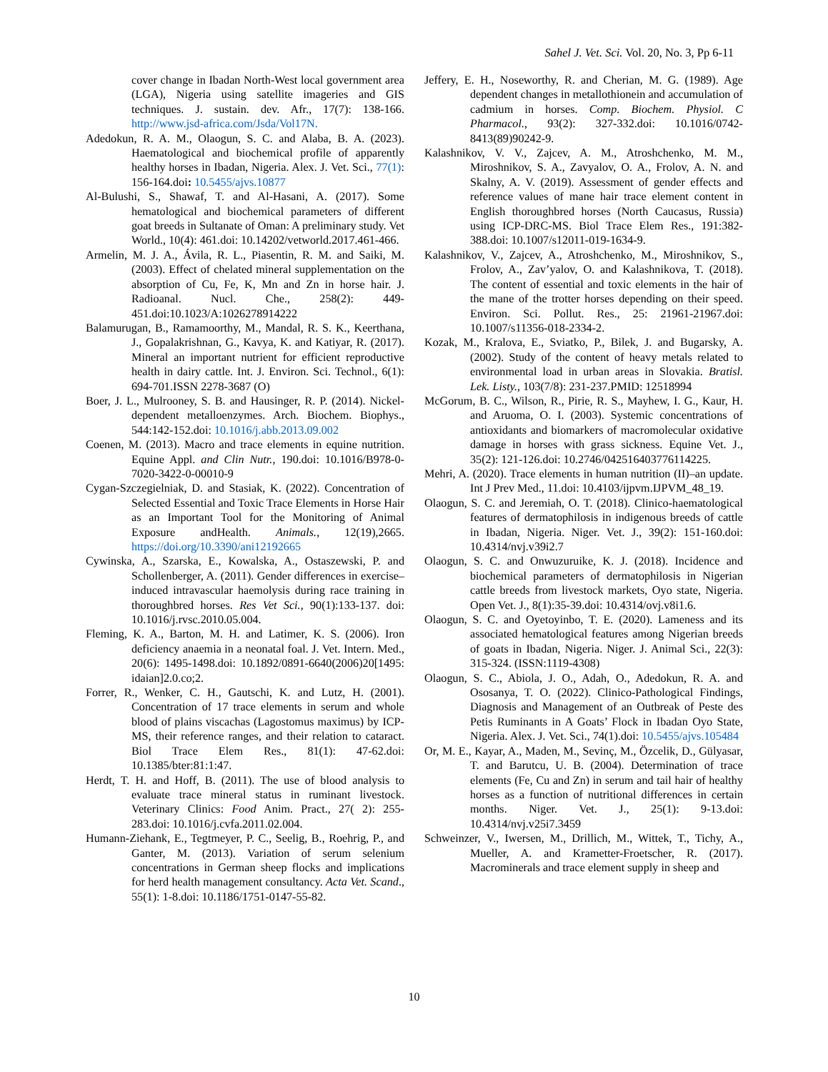Sahel J. Vet. Sci. Vol. 20, No. 3, Pp 6-11
cover change in Ibadan North-West local government area (LGA), Nigeria using satellite imageries and GIS techniques. J. sustain. dev. Afr., 17(7): 138-166. http://www.jsd-africa.com/Jsda/Vol17N.
Adedokun, R. A. M., Olaogun, S. C. and Alaba, B. A. (2023). Haematological and biochemical profile of apparently healthy horses in Ibadan, Nigeria. Alex. J. Vet. Sci., 77(1): 156-164.doi: 10.5455/ajvs.10877
Al-Bulushi, S., Shawaf, T. and Al-Hasani, A. (2017). Some hematological and biochemical parameters of different goat breeds in Sultanate of Oman: A preliminary study. Vet World., 10(4): 461.doi: 10.14202/vetworld.2017.461-466.
Armelin, M. J. A., Ávila, R. L., Piasentin, R. M. and Saiki, M. (2003). Effect of chelated mineral supplementation on the absorption of Cu, Fe, K, Mn and Zn in horse hair. J. Radioanal. Nucl. Che., 258(2): 449-451.doi:10.1023/A:1026278914222
Balamurugan, B., Ramamoorthy, M., Mandal, R. S. K., Keerthana, J., Gopalakrishnan, G., Kavya, K. and Katiyar, R. (2017). Mineral an important nutrient for efficient reproductive health in dairy cattle. Int. J. Environ. Sci. Technol., 6(1): 694-701.ISSN 2278-3687 (O)
Boer, J. L., Mulrooney, S. B. and Hausinger, R. P. (2014). Nickel-dependent metalloenzymes. Arch. Biochem. Biophys., 544:142-152.doi: 10.1016/j.abb.2013.09.002
Coenen, M. (2013). Macro and trace elements in equine nutrition. Equine Appl. and Clin Nutr., 190.doi: 10.1016/B978-0-7020-3422-0-00010-9
Cygan-Szczegielniak, D. and Stasiak, K. (2022). Concentration of Selected Essential and Toxic Trace Elements in Horse Hair as an Important Tool for the Monitoring of Animal Exposure andHealth. Animals., 12(19),2665. https://doi.org/10.3390/ani12192665
Cywinska, A., Szarska, E., Kowalska, A., Ostaszewski, P. and Schollenberger, A. (2011). Gender differences in exercise–induced intravascular haemolysis during race training in thoroughbred horses. Res Vet Sci., 90(1):133-137. doi: 10.1016/j.rvsc.2010.05.004.
Fleming, K. A., Barton, M. H. and Latimer, K. S. (2006). Iron deficiency anaemia in a neonatal foal. J. Vet. Intern. Med., 20(6): 1495-1498.doi: 10.1892/0891-6640(2006)20[1495: idaian]2.0.co;2.
Forrer, R., Wenker, C. H., Gautschi, K. and Lutz, H. (2001). Concentration of 17 trace elements in serum and whole blood of plains viscachas (Lagostomus maximus) by ICP-MS, their reference ranges, and their relation to cataract. Biol Trace Elem Res., 81(1): 47-62.doi: 10.1385/bter:81:1:47.
Herdt, T. H. and Hoff, B. (2011). The use of blood analysis to evaluate trace mineral status in ruminant livestock. Veterinary Clinics: Food Anim. Pract., 27( 2): 255-283.doi: 10.1016/j.cvfa.2011.02.004.
Humann-Ziehank, E., Tegtmeyer, P. C., Seelig, B., Roehrig, P., and Ganter, M. (2013). Variation of serum selenium concentrations in German sheep flocks and implications for herd health management consultancy. Acta Vet. Scand., 55(1): 1-8.doi: 10.1186/1751-0147-55-82.
Jeffery, E. H., Noseworthy, R. and Cherian, M. G. (1989). Age dependent changes in metallothionein and accumulation of cadmium in horses. Comp. Biochem. Physiol. C Pharmacol., 93(2): 327-332.doi: 10.1016/0742-8413(89)90242-9.
Kalashnikov, V. V., Zajcev, A. M., Atroshchenko, M. M., Miroshnikov, S. A., Zavyalov, O. A., Frolov, A. N. and Skalny, A. V. (2019). Assessment of gender effects and reference values of mane hair trace element content in English thoroughbred horses (North Caucasus, Russia) using ICP-DRC-MS. Biol Trace Elem Res., 191:382-388.doi: 10.1007/s12011-019-1634-9.
Kalashnikov, V., Zajcev, A., Atroshchenko, M., Miroshnikov, S., Frolov, A., Zav’yalov, O. and Kalashnikova, T. (2018). The content of essential and toxic elements in the hair of the mane of the trotter horses depending on their speed. Environ. Sci. Pollut. Res., 25: 21961-21967.doi: 10.1007/s11356-018-2334-2.
Kozak, M., Kralova, E., Sviatko, P., Bilek, J. and Bugarsky, A. (2002). Study of the content of heavy metals related to environmental load in urban areas in Slovakia. Bratisl. Lek. Listy., 103(7/8): 231-237.PMID: 12518994
McGorum, B. C., Wilson, R., Pirie, R. S., Mayhew, I. G., Kaur, H. and Aruoma, O. I. (2003). Systemic concentrations of antioxidants and biomarkers of macromolecular oxidative damage in horses with grass sickness. Equine Vet. J., 35(2): 121-126.doi: 10.2746/042516403776114225.
Mehri, A. (2020). Trace elements in human nutrition (II)–an update. Int J Prev Med., 11.doi: 10.4103/ijpvm.IJPVM_48_19.
Olaogun, S. C. and Jeremiah, O. T. (2018). Clinico-haematological features of dermatophilosis in indigenous breeds of cattle in Ibadan, Nigeria. Niger. Vet. J., 39(2): 151-160.doi: 10.4314/nvj.v39i2.7
Olaogun, S. C. and Onwuzuruike, K. J. (2018). Incidence and biochemical parameters of dermatophilosis in Nigerian cattle breeds from livestock markets, Oyo state, Nigeria. Open Vet. J., 8(1):35-39.doi: 10.4314/ovj.v8i1.6.
Olaogun, S. C. and Oyetoyinbo, T. E. (2020). Lameness and its associated hematological features among Nigerian breeds of goats in Ibadan, Nigeria. Niger. J. Animal Sci., 22(3): 315-324. (ISSN:1119-4308)
Olaogun, S. C., Abiola, J. O., Adah, O., Adedokun, R. A. and Ososanya, T. O. (2022). Clinico-Pathological Findings, Diagnosis and Management of an Outbreak of Peste des Petis Ruminants in A Goats’ Flock in Ibadan Oyo State, Nigeria. Alex. J. Vet. Sci., 74(1).doi: 10.5455/ajvs.105484
Or, M. E., Kayar, A., Maden, M., Sevinç, M., Özcelik, D., Gülyasar, T. and Barutcu, U. B. (2004). Determination of trace elements (Fe, Cu and Zn) in serum and tail hair of healthy horses as a function of nutritional differences in certain months. Niger. Vet. J., 25(1): 9-13.doi: 10.4314/nvj.v25i7.3459
Schweinzer, V., Iwersen, M., Drillich, M., Wittek, T., Tichy, A., Mueller, A. and Krametter-Froetscher, R. (2017). Macrominerals and trace element supply in sheep and
10